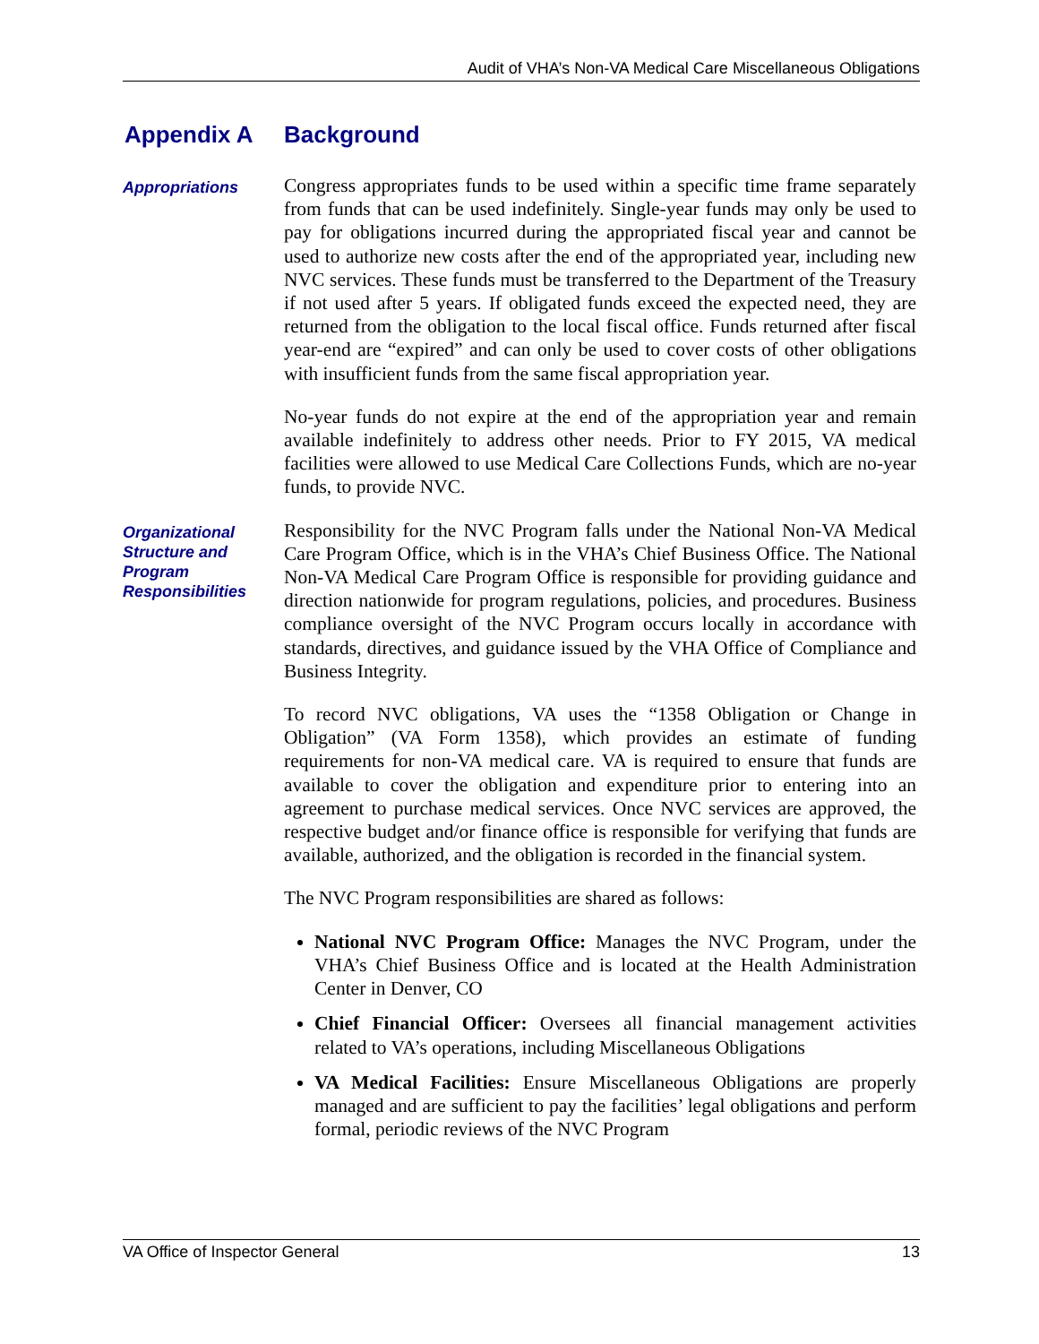Audit of VHA’s Non-VA Medical Care Miscellaneous Obligations
Appendix A Background
Appropriations
Congress appropriates funds to be used within a specific time frame separately from funds that can be used indefinitely. Single-year funds may only be used to pay for obligations incurred during the appropriated fiscal year and cannot be used to authorize new costs after the end of the appropriated year, including new NVC services. These funds must be transferred to the Department of the Treasury if not used after 5 years. If obligated funds exceed the expected need, they are returned from the obligation to the local fiscal office. Funds returned after fiscal year-end are “expired” and can only be used to cover costs of other obligations with insufficient funds from the same fiscal appropriation year.
No-year funds do not expire at the end of the appropriation year and remain available indefinitely to address other needs. Prior to FY 2015, VA medical facilities were allowed to use Medical Care Collections Funds, which are no-year funds, to provide NVC.
Organizational Structure and Program Responsibilities
Responsibility for the NVC Program falls under the National Non-VA Medical Care Program Office, which is in the VHA’s Chief Business Office. The National Non-VA Medical Care Program Office is responsible for providing guidance and direction nationwide for program regulations, policies, and procedures. Business compliance oversight of the NVC Program occurs locally in accordance with standards, directives, and guidance issued by the VHA Office of Compliance and Business Integrity.
To record NVC obligations, VA uses the “1358 Obligation or Change in Obligation” (VA Form 1358), which provides an estimate of funding requirements for non-VA medical care. VA is required to ensure that funds are available to cover the obligation and expenditure prior to entering into an agreement to purchase medical services. Once NVC services are approved, the respective budget and/or finance office is responsible for verifying that funds are available, authorized, and the obligation is recorded in the financial system.
The NVC Program responsibilities are shared as follows:
National NVC Program Office: Manages the NVC Program, under the VHA’s Chief Business Office and is located at the Health Administration Center in Denver, CO
Chief Financial Officer: Oversees all financial management activities related to VA’s operations, including Miscellaneous Obligations
VA Medical Facilities: Ensure Miscellaneous Obligations are properly managed and are sufficient to pay the facilities’ legal obligations and perform formal, periodic reviews of the NVC Program
VA Office of Inspector General 13